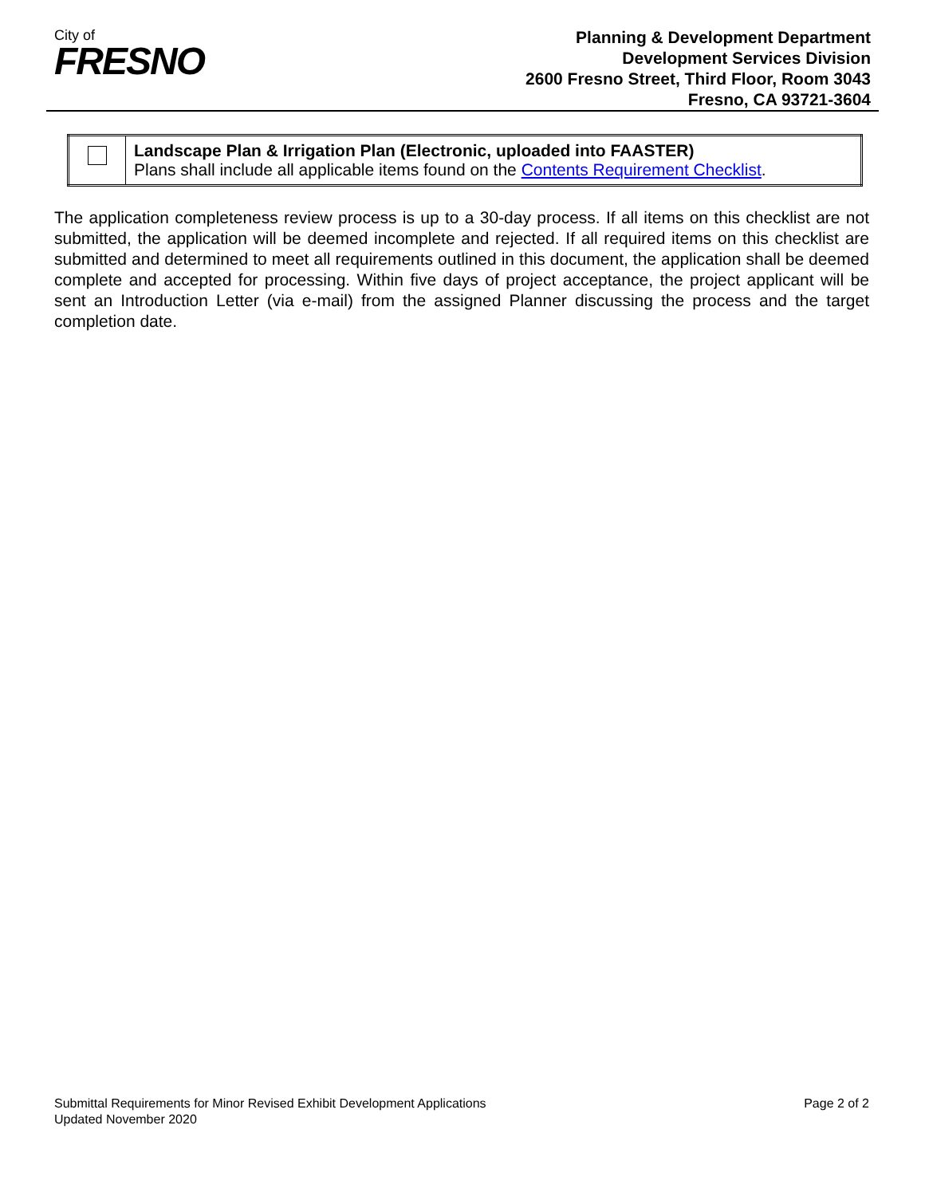City of
FRESNO
Planning & Development Department
Development Services Division
2600 Fresno Street, Third Floor, Room 3043
Fresno, CA 93721-3604
| | Landscape Plan & Irrigation Plan (Electronic, uploaded into FAASTER) Plans shall include all applicable items found on the Contents Requirement Checklist . |
The application completeness review process is up to a 30-day process. If all items on this checklist are not submitted, the application will be deemed incomplete and rejected. If all required items on this checklist are submitted and determined to meet all requirements outlined in this document, the application shall be deemed complete and accepted for processing. Within five days of project acceptance, the project applicant will be sent an Introduction Letter (via e-mail) from the assigned Planner discussing the process and the target completion date.
Submittal Requirements for Minor Revised Exhibit Development Applications
Updated November 2020
Page 2 of 2